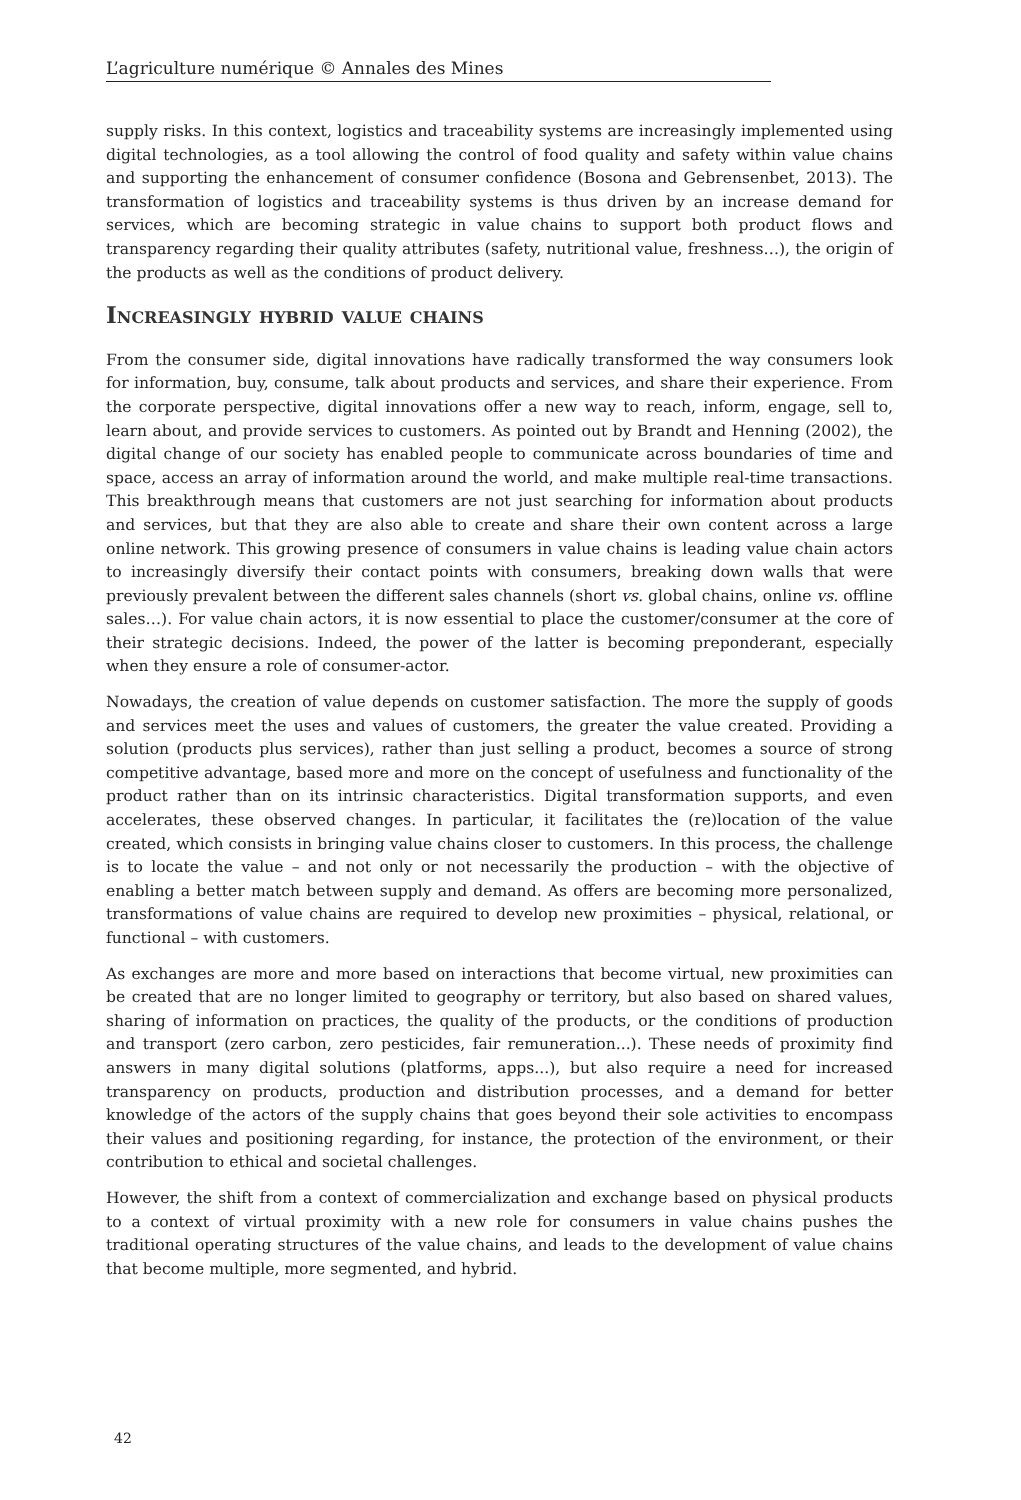L’agriculture numérique © Annales des Mines
supply risks. In this context, logistics and traceability systems are increasingly implemented using digital technologies, as a tool allowing the control of food quality and safety within value chains and supporting the enhancement of consumer confidence (Bosona and Gebrensenbet, 2013). The transformation of logistics and traceability systems is thus driven by an increase demand for services, which are becoming strategic in value chains to support both product flows and transparency regarding their quality attributes (safety, nutritional value, freshness…), the origin of the products as well as the conditions of product delivery.
Increasingly hybrid value chains
From the consumer side, digital innovations have radically transformed the way consumers look for information, buy, consume, talk about products and services, and share their experience. From the corporate perspective, digital innovations offer a new way to reach, inform, engage, sell to, learn about, and provide services to customers. As pointed out by Brandt and Henning (2002), the digital change of our society has enabled people to communicate across boundaries of time and space, access an array of information around the world, and make multiple real-time transactions. This breakthrough means that customers are not just searching for information about products and services, but that they are also able to create and share their own content across a large online network. This growing presence of consumers in value chains is leading value chain actors to increasingly diversify their contact points with consumers, breaking down walls that were previously prevalent between the different sales channels (short vs. global chains, online vs. offline sales…). For value chain actors, it is now essential to place the customer/consumer at the core of their strategic decisions. Indeed, the power of the latter is becoming preponderant, especially when they ensure a role of consumer-actor.
Nowadays, the creation of value depends on customer satisfaction. The more the supply of goods and services meet the uses and values of customers, the greater the value created. Providing a solution (products plus services), rather than just selling a product, becomes a source of strong competitive advantage, based more and more on the concept of usefulness and functionality of the product rather than on its intrinsic characteristics. Digital transformation supports, and even accelerates, these observed changes. In particular, it facilitates the (re)location of the value created, which consists in bringing value chains closer to customers. In this process, the challenge is to locate the value – and not only or not necessarily the production – with the objective of enabling a better match between supply and demand. As offers are becoming more personalized, transformations of value chains are required to develop new proximities – physical, relational, or functional – with customers.
As exchanges are more and more based on interactions that become virtual, new proximities can be created that are no longer limited to geography or territory, but also based on shared values, sharing of information on practices, the quality of the products, or the conditions of production and transport (zero carbon, zero pesticides, fair remuneration...). These needs of proximity find answers in many digital solutions (platforms, apps...), but also require a need for increased transparency on products, production and distribution processes, and a demand for better knowledge of the actors of the supply chains that goes beyond their sole activities to encompass their values and positioning regarding, for instance, the protection of the environment, or their contribution to ethical and societal challenges.
However, the shift from a context of commercialization and exchange based on physical products to a context of virtual proximity with a new role for consumers in value chains pushes the traditional operating structures of the value chains, and leads to the development of value chains that become multiple, more segmented, and hybrid.
42